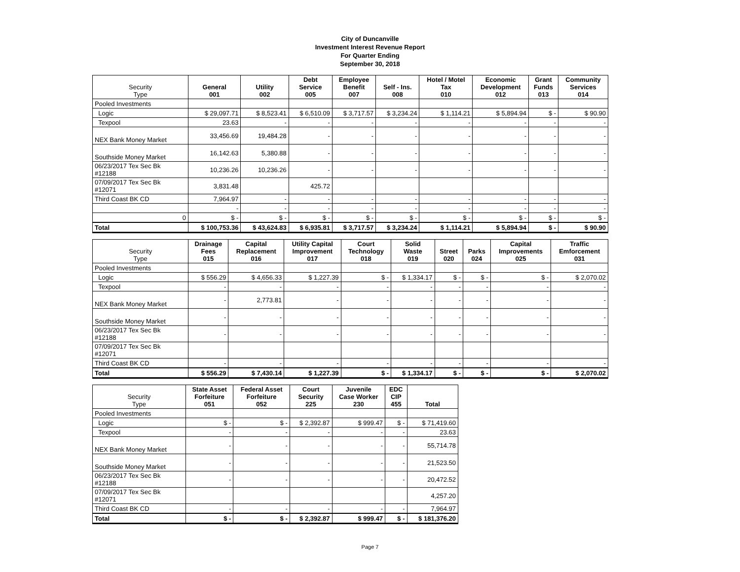City of Duncanville
Investment Interest Revenue Report
For Quarter Ending
September 30, 2018
| Security Type | General 001 | Utility 002 | Debt Service 005 | Employee Benefit 007 | Self - Ins. 008 | Hotel / Motel Tax 010 | Economic Development 012 | Grant Funds 013 | Community Services 014 |
| --- | --- | --- | --- | --- | --- | --- | --- | --- | --- |
| Pooled Investments | | | | | | | | | |
| Logic | $ 29,097.71 | $ 8,523.41 | $ 6,510.09 | $ 3,717.57 | $ 3,234.24 | $ 1,114.21 | $ 5,894.94 | $ - | $ 90.90 |
| Texpool | 23.63 | - | - | - | - | - | - | - | - |
| NEX Bank Money Market | 33,456.69 | 19,484.28 | - | - | - | - | - | - | - |
| Southside Money Market | 16,142.63 | 5,380.88 | - | - | - | - | - | - | - |
| 06/23/2017 Tex Sec Bk #12188 | 10,236.26 | 10,236.26 | - | - | - | - | - | - | - |
| 07/09/2017 Tex Sec Bk #12071 | 3,831.48 | | 425.72 | | | | | | |
| Third Coast BK CD | 7,964.97 | - | - | - | - | - | - | - | - |
| | - | - | - | - | - | - | - | - | - |
| 0 | $ - | $ - | $ - | $ - | $ - | $ - | $ - | $ - | $ - |
| Total | $ 100,753.36 | $ 43,624.83 | $ 6,935.81 | $ 3,717.57 | $ 3,234.24 | $ 1,114.21 | $ 5,894.94 | $ - | $ 90.90 |
| Security Type | Drainage Fees 015 | Capital Replacement 016 | Utility Capital Improvement 017 | Court Technology 018 | Solid Waste 019 | Street 020 | Parks 024 | Capital Improvements 025 | Traffic Emforcement 031 |
| --- | --- | --- | --- | --- | --- | --- | --- | --- | --- |
| Pooled Investments | | | | | | | | | |
| Logic | $ 556.29 | $ 4,656.33 | $ 1,227.39 | $ - | $ 1,334.17 | $ - | $ - | $ - | $ 2,070.02 |
| Texpool | - | - | - | - | - | - | - | - | - |
| NEX Bank Money Market | - | 2,773.81 | - | - | - | - | - | - | - |
| Southside Money Market | - | - | - | - | - | - | - | - | - |
| 06/23/2017 Tex Sec Bk #12188 | - | - | - | - | - | - | - | - | - |
| 07/09/2017 Tex Sec Bk #12071 | | | | | | | | | |
| Third Coast BK CD | - | - | - | - | - | - | - | - | - |
| Total | $ 556.29 | $ 7,430.14 | $ 1,227.39 | $ - | $ 1,334.17 | $ - | $ - | $ - | $ 2,070.02 |
| Security Type | State Asset Forfeiture 051 | Federal Asset Forfeiture 052 | Court Security 225 | Juvenile Case Worker 230 | EDC CIP 455 | Total |
| --- | --- | --- | --- | --- | --- | --- |
| Pooled Investments | | | | | | |
| Logic | $ - | $ - | $ 2,392.87 | $ 999.47 | $ - | $ 71,419.60 |
| Texpool | - | - | - | - | - | 23.63 |
| NEX Bank Money Market | - | - | - | - | - | 55,714.78 |
| Southside Money Market | - | - | - | - | - | 21,523.50 |
| 06/23/2017 Tex Sec Bk #12188 | - | - | - | - | - | 20,472.52 |
| 07/09/2017 Tex Sec Bk #12071 | | | | | | 4,257.20 |
| Third Coast BK CD | - | - | - | - | - | 7,964.97 |
| Total | $ - | $ - | $ 2,392.87 | $ 999.47 | $ - | $ 181,376.20 |
Page 7